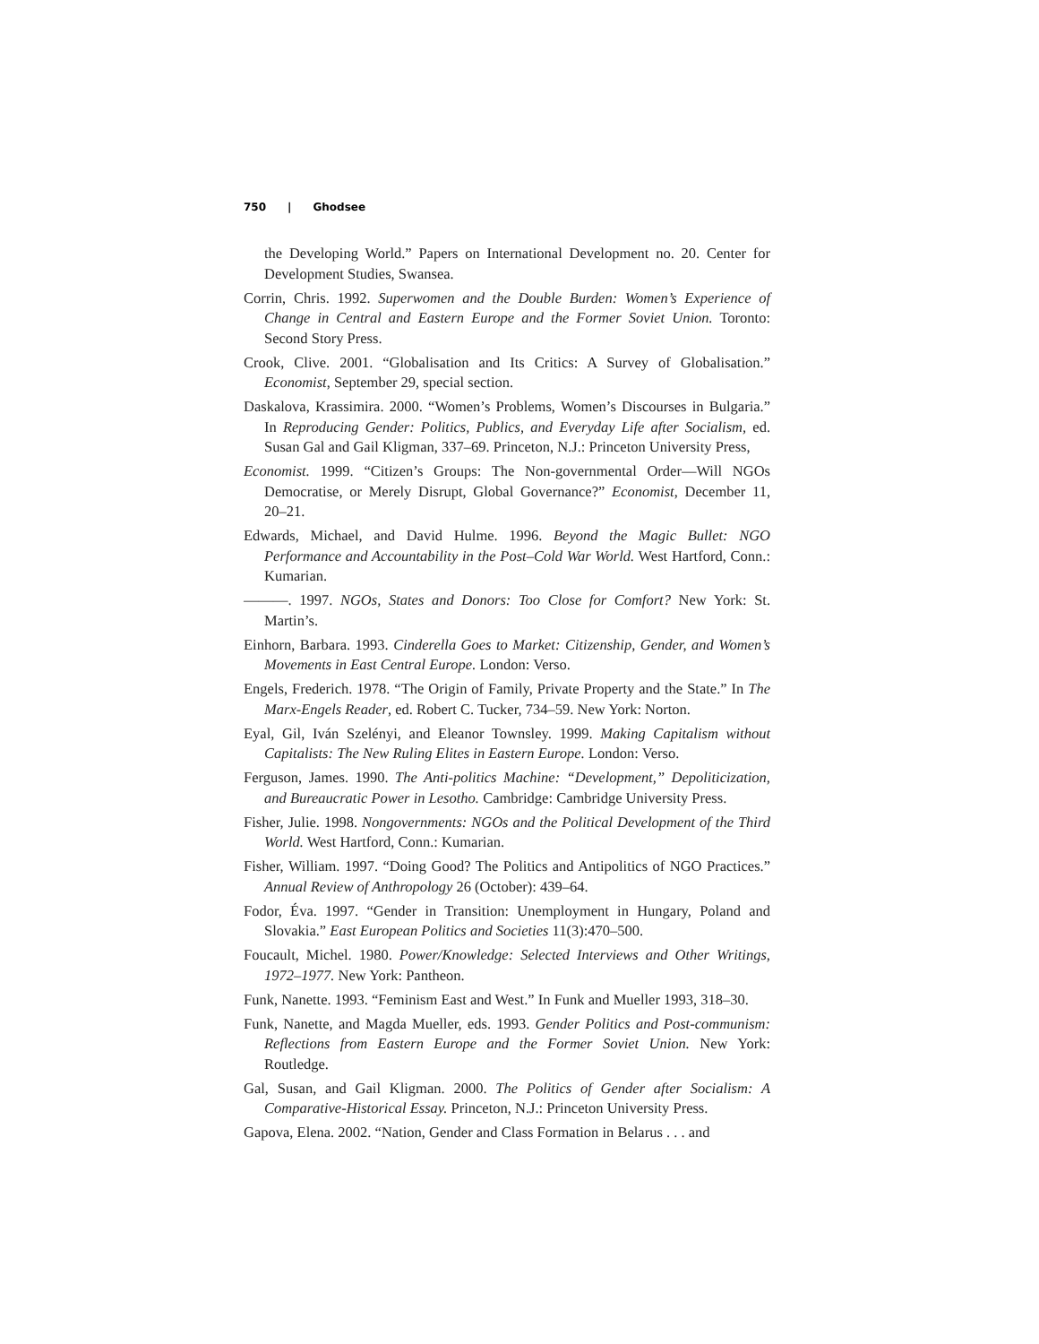750 | Ghodsee
the Developing World.” Papers on International Development no. 20. Center for Development Studies, Swansea.
Corrin, Chris. 1992. Superwomen and the Double Burden: Women’s Experience of Change in Central and Eastern Europe and the Former Soviet Union. Toronto: Second Story Press.
Crook, Clive. 2001. “Globalisation and Its Critics: A Survey of Globalisation.” Economist, September 29, special section.
Daskalova, Krassimira. 2000. “Women’s Problems, Women’s Discourses in Bulgaria.” In Reproducing Gender: Politics, Publics, and Everyday Life after Socialism, ed. Susan Gal and Gail Kligman, 337–69. Princeton, N.J.: Princeton University Press,
Economist. 1999. “Citizen’s Groups: The Non-governmental Order—Will NGOs Democratise, or Merely Disrupt, Global Governance?” Economist, December 11, 20–21.
Edwards, Michael, and David Hulme. 1996. Beyond the Magic Bullet: NGO Performance and Accountability in the Post–Cold War World. West Hartford, Conn.: Kumarian.
———. 1997. NGOs, States and Donors: Too Close for Comfort? New York: St. Martin’s.
Einhorn, Barbara. 1993. Cinderella Goes to Market: Citizenship, Gender, and Women’s Movements in East Central Europe. London: Verso.
Engels, Frederich. 1978. “The Origin of Family, Private Property and the State.” In The Marx-Engels Reader, ed. Robert C. Tucker, 734–59. New York: Norton.
Eyal, Gil, Iván Szelényi, and Eleanor Townsley. 1999. Making Capitalism without Capitalists: The New Ruling Elites in Eastern Europe. London: Verso.
Ferguson, James. 1990. The Anti-politics Machine: “Development,” Depoliticization, and Bureaucratic Power in Lesotho. Cambridge: Cambridge University Press.
Fisher, Julie. 1998. Nongovernments: NGOs and the Political Development of the Third World. West Hartford, Conn.: Kumarian.
Fisher, William. 1997. “Doing Good? The Politics and Antipolitics of NGO Practices.” Annual Review of Anthropology 26 (October): 439–64.
Fodor, Éva. 1997. “Gender in Transition: Unemployment in Hungary, Poland and Slovakia.” East European Politics and Societies 11(3):470–500.
Foucault, Michel. 1980. Power/Knowledge: Selected Interviews and Other Writings, 1972–1977. New York: Pantheon.
Funk, Nanette. 1993. “Feminism East and West.” In Funk and Mueller 1993, 318–30.
Funk, Nanette, and Magda Mueller, eds. 1993. Gender Politics and Post-communism: Reflections from Eastern Europe and the Former Soviet Union. New York: Routledge.
Gal, Susan, and Gail Kligman. 2000. The Politics of Gender after Socialism: A Comparative-Historical Essay. Princeton, N.J.: Princeton University Press.
Gapova, Elena. 2002. “Nation, Gender and Class Formation in Belarus . . . and